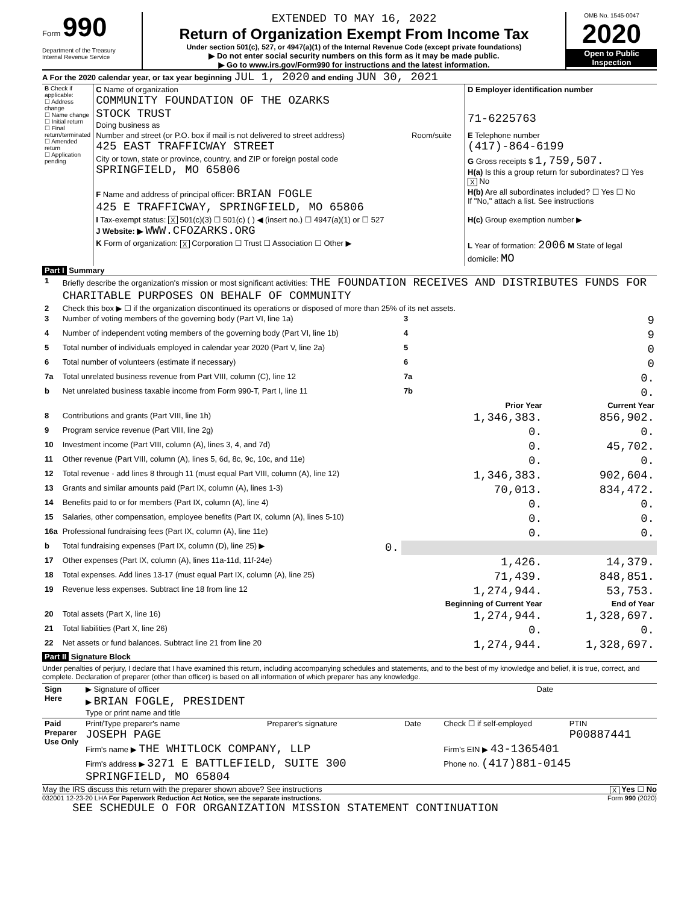Form 990
Department of the Treasury
Internal Revenue Service
EXTENDED TO MAY 16, 2022
Return of Organization Exempt From Income Tax
Under section 501(c), 527, or 4947(a)(1) of the Internal Revenue Code (except private foundations)
▶ Do not enter social security numbers on this form as it may be made public.
▶ Go to www.irs.gov/Form990 for instructions and the latest information.
OMB No. 1545-0047
2020
Open to Public Inspection
A For the 2020 calendar year, or tax year beginning JUL 1, 2020 and ending JUN 30, 2021
| B Check if applicable: ☐ Address change ☐ Name change ☐ Initial return ☐ Final return/terminated ☐ Amended return ☐ Application pending | C Name of organization COMMUNITY FOUNDATION OF THE OZARKS STOCK TRUST Doing business as | | D Employer identification number 71-6225763 |
| | Number and street (or P.O. box if mail is not delivered to street address) 425 EAST TRAFFICWAY STREET | Room/suite | E Telephone number (417)-864-6199 |
| | City or town, state or province, country, and ZIP or foreign postal code SPRINGFIELD, MO 65806 | | G Gross receipts $ 1,759,507. H(a) Is this a group return for subordinates? ☐ Yes X No |
| | F Name and address of principal officer: BRIAN FOGLE 425 E TRAFFICWAY, SPRINGFIELD, MO 65806 | | H(b) Are all subordinates included? ☐ Yes ☐ No If "No," attach a list. See instructions |
| | I Tax-exempt status: X 501(c)(3) ☐ 501(c) ( ) ◀ (insert no.) ☐ 4947(a)(1) or ☐ 527 J Website: ▶ WWW.CFOZARKS.ORG | | H(c) Group exemption number ▶ |
| | K Form of organization: X Corporation ☐ Trust ☐ Association ☐ Other ▶ | | L Year of formation: 2006 M State of legal domicile: MO |
Part I Summary
| 1 | Briefly describe the organization's mission or most significant activities: THE FOUNDATION RECEIVES AND DISTRIBUTES FUNDS FOR CHARITABLE PURPOSES ON BEHALF OF COMMUNITY | | | |
| 2 | Check this box ▶ ☐ if the organization discontinued its operations or disposed of more than 25% of its net assets. | | | |
| 3 | Number of voting members of the governing body (Part VI, line 1a) | | 3 | 9 |
| 4 | Number of independent voting members of the governing body (Part VI, line 1b) | | 4 | 9 |
| 5 | Total number of individuals employed in calendar year 2020 (Part V, line 2a) | | 5 | 0 |
| 6 | Total number of volunteers (estimate if necessary) | | 6 | 0 |
| 7a | Total unrelated business revenue from Part VIII, column (C), line 12 | | 7a | 0. |
| b | Net unrelated business taxable income from Form 990-T, Part I, line 11 | | 7b | 0. |
| | | | Prior Year | Current Year |
| 8 | Contributions and grants (Part VIII, line 1h) | | 1,346,383. | 856,902. |
| 9 | Program service revenue (Part VIII, line 2g) | | 0. | 0. |
| 10 | Investment income (Part VIII, column (A), lines 3, 4, and 7d) | | 0. | 45,702. |
| 11 | Other revenue (Part VIII, column (A), lines 5, 6d, 8c, 9c, 10c, and 11e) | | 0. | 0. |
| 12 | Total revenue - add lines 8 through 11 (must equal Part VIII, column (A), line 12) | | 1,346,383. | 902,604. |
| 13 | Grants and similar amounts paid (Part IX, column (A), lines 1-3) | | 70,013. | 834,472. |
| 14 | Benefits paid to or for members (Part IX, column (A), line 4) | | 0. | 0. |
| 15 | Salaries, other compensation, employee benefits (Part IX, column (A), lines 5-10) | | 0. | 0. |
| 16a | Professional fundraising fees (Part IX, column (A), line 11e) | | 0. | 0. |
| b | Total fundraising expenses (Part IX, column (D), line 25) ▶ | 0. | | |
| 17 | Other expenses (Part IX, column (A), lines 11a-11d, 11f-24e) | | 1,426. | 14,379. |
| 18 | Total expenses. Add lines 13-17 (must equal Part IX, column (A), line 25) | | 71,439. | 848,851. |
| 19 | Revenue less expenses. Subtract line 18 from line 12 | | 1,274,944. | 53,753. |
| | | | Beginning of Current Year | End of Year |
| 20 | Total assets (Part X, line 16) | | 1,274,944. | 1,328,697. |
| 21 | Total liabilities (Part X, line 26) | | 0. | 0. |
| 22 | Net assets or fund balances. Subtract line 21 from line 20 | | 1,274,944. | 1,328,697. |
Part II Signature Block
Under penalties of perjury, I declare that I have examined this return, including accompanying schedules and statements, and to the best of my knowledge and belief, it is true, correct, and complete. Declaration of preparer (other than officer) is based on all information of which preparer has any knowledge.
| Sign Here | ▶ Signature of officer | Date |
| | ▶ BRIAN FOGLE, PRESIDENT Type or print name and title | |
| Paid Preparer Use Only | Print/Type preparer's name JOSEPH PAGE | Preparer's signature | Date | Check ☐ if self-employed | PTIN P00887441 |
| | Firm's name ▶ THE WHITLOCK COMPANY, LLP | | | Firm's EIN ▶ 43-1365401 | |
| | Firm's address ▶ 3271 E BATTLEFIELD, SUITE 300 SPRINGFIELD, MO 65804 | | | Phone no. (417)881-0145 | |
May the IRS discuss this return with the preparer shown above? See instructions X Yes ☐ No
032001 12-23-20 LHA For Paperwork Reduction Act Notice, see the separate instructions. Form 990 (2020)
SEE SCHEDULE O FOR ORGANIZATION MISSION STATEMENT CONTINUATION